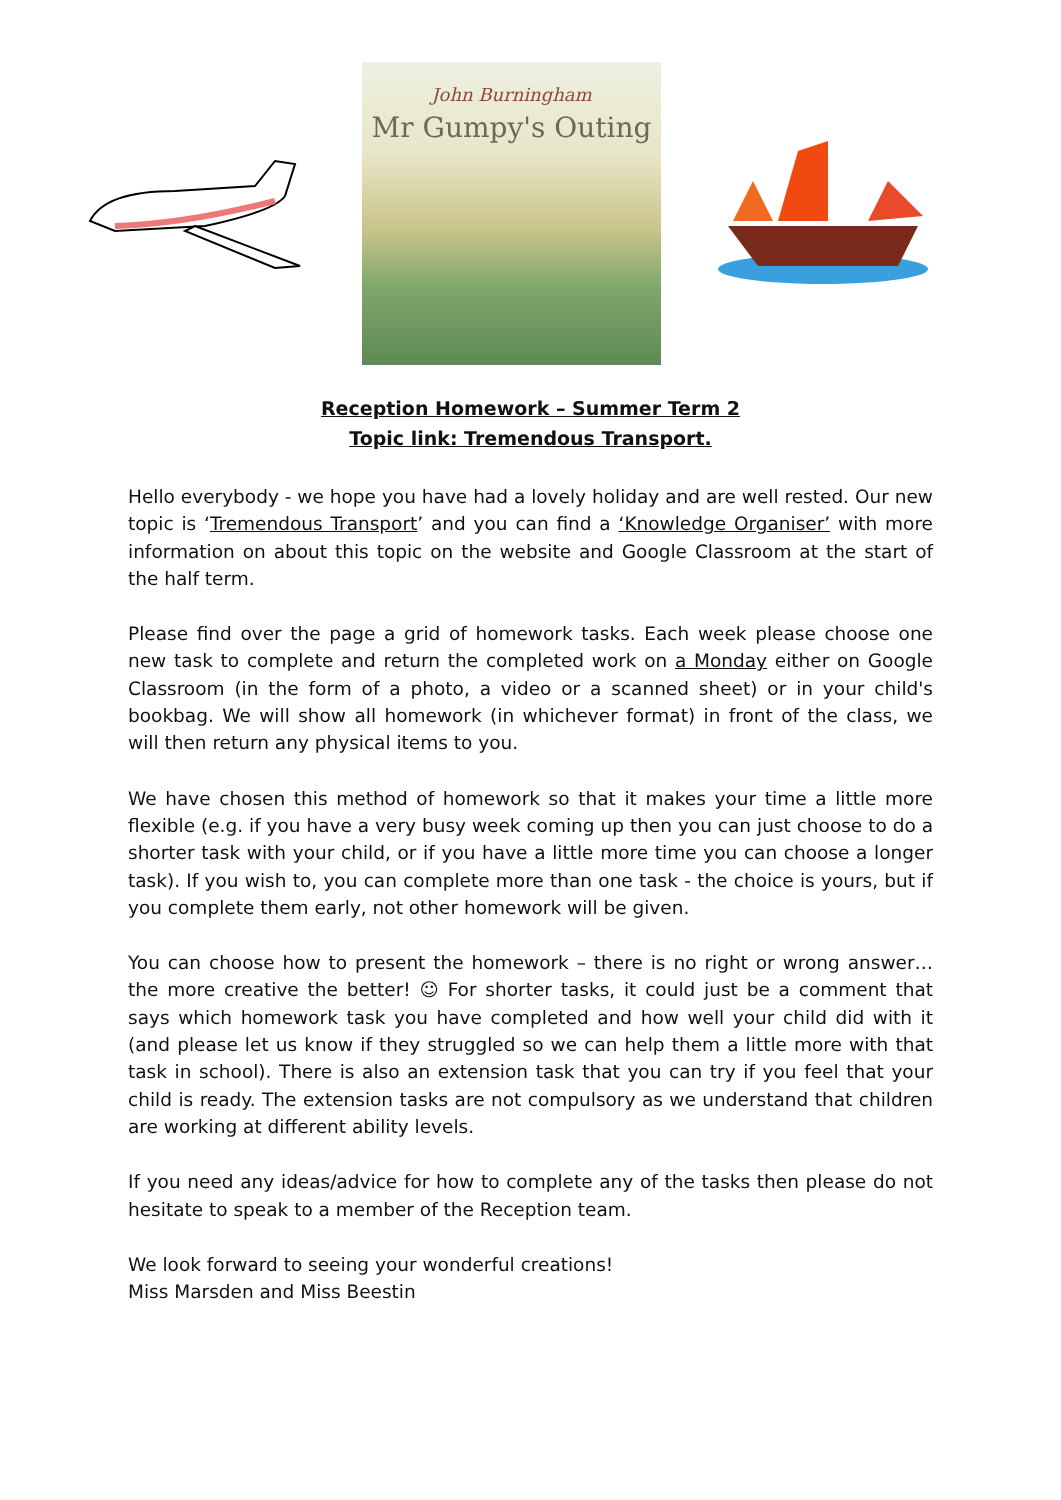John Burningham
Mr Gumpy's Outing
Reception Homework – Summer Term 2
Topic link: Tremendous Transport.
Hello everybody - we hope you have had a lovely holiday and are well rested. Our new topic is ‘Tremendous Transport’ and you can find a ‘Knowledge Organiser’ with more information on about this topic on the website and Google Classroom at the start of the half term.
Please find over the page a grid of homework tasks. Each week please choose one new task to complete and return the completed work on a Monday either on Google Classroom (in the form of a photo, a video or a scanned sheet) or in your child's bookbag. We will show all homework (in whichever format) in front of the class, we will then return any physical items to you.
We have chosen this method of homework so that it makes your time a little more flexible (e.g. if you have a very busy week coming up then you can just choose to do a shorter task with your child, or if you have a little more time you can choose a longer task). If you wish to, you can complete more than one task - the choice is yours, but if you complete them early, not other homework will be given.
You can choose how to present the homework – there is no right or wrong answer… the more creative the better! ☺ For shorter tasks, it could just be a comment that says which homework task you have completed and how well your child did with it (and please let us know if they struggled so we can help them a little more with that task in school). There is also an extension task that you can try if you feel that your child is ready. The extension tasks are not compulsory as we understand that children are working at different ability levels.
If you need any ideas/advice for how to complete any of the tasks then please do not hesitate to speak to a member of the Reception team.
We look forward to seeing your wonderful creations!
Miss Marsden and Miss Beestin